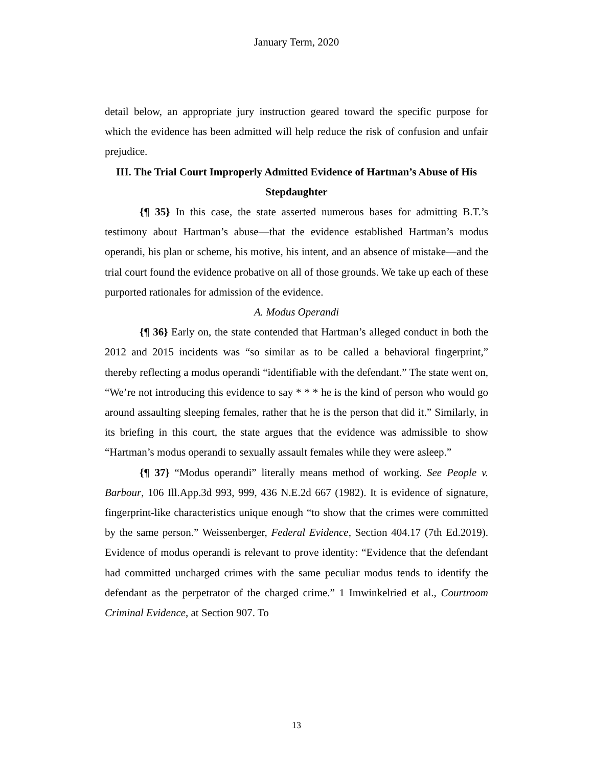January Term, 2020
detail below, an appropriate jury instruction geared toward the specific purpose for which the evidence has been admitted will help reduce the risk of confusion and unfair prejudice.
III. The Trial Court Improperly Admitted Evidence of Hartman’s Abuse of His Stepdaughter
{¶ 35} In this case, the state asserted numerous bases for admitting B.T.’s testimony about Hartman’s abuse—that the evidence established Hartman’s modus operandi, his plan or scheme, his motive, his intent, and an absence of mistake—and the trial court found the evidence probative on all of those grounds. We take up each of these purported rationales for admission of the evidence.
A. Modus Operandi
{¶ 36} Early on, the state contended that Hartman’s alleged conduct in both the 2012 and 2015 incidents was “so similar as to be called a behavioral fingerprint,” thereby reflecting a modus operandi “identifiable with the defendant.” The state went on, “We’re not introducing this evidence to say * * * he is the kind of person who would go around assaulting sleeping females, rather that he is the person that did it.” Similarly, in its briefing in this court, the state argues that the evidence was admissible to show “Hartman’s modus operandi to sexually assault females while they were asleep.”
{¶ 37} “Modus operandi” literally means method of working. See People v. Barbour, 106 Ill.App.3d 993, 999, 436 N.E.2d 667 (1982). It is evidence of signature, fingerprint-like characteristics unique enough “to show that the crimes were committed by the same person.” Weissenberger, Federal Evidence, Section 404.17 (7th Ed.2019). Evidence of modus operandi is relevant to prove identity: “Evidence that the defendant had committed uncharged crimes with the same peculiar modus tends to identify the defendant as the perpetrator of the charged crime.” 1 Imwinkelried et al., Courtroom Criminal Evidence, at Section 907. To
13